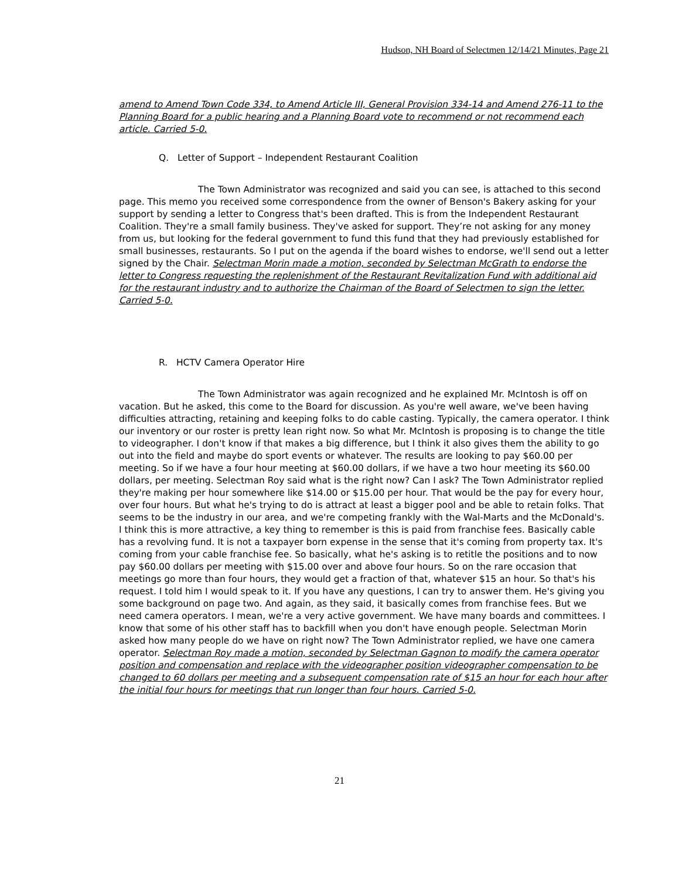Hudson, NH Board of Selectmen 12/14/21 Minutes, Page 21
amend to Amend Town Code 334, to Amend Article III, General Provision 334-14 and Amend 276-11 to the Planning Board for a public hearing and a Planning Board vote to recommend or not recommend each article. Carried 5-0.
Q. Letter of Support – Independent Restaurant Coalition
The Town Administrator was recognized and said you can see, is attached to this second page. This memo you received some correspondence from the owner of Benson's Bakery asking for your support by sending a letter to Congress that's been drafted. This is from the Independent Restaurant Coalition. They're a small family business. They've asked for support. They’re not asking for any money from us, but looking for the federal government to fund this fund that they had previously established for small businesses, restaurants. So I put on the agenda if the board wishes to endorse, we'll send out a letter signed by the Chair. Selectman Morin made a motion, seconded by Selectman McGrath to endorse the letter to Congress requesting the replenishment of the Restaurant Revitalization Fund with additional aid for the restaurant industry and to authorize the Chairman of the Board of Selectmen to sign the letter. Carried 5-0.
R. HCTV Camera Operator Hire
The Town Administrator was again recognized and he explained Mr. McIntosh is off on vacation. But he asked, this come to the Board for discussion. As you're well aware, we've been having difficulties attracting, retaining and keeping folks to do cable casting. Typically, the camera operator. I think our inventory or our roster is pretty lean right now. So what Mr. McIntosh is proposing is to change the title to videographer. I don't know if that makes a big difference, but I think it also gives them the ability to go out into the field and maybe do sport events or whatever. The results are looking to pay $60.00 per meeting. So if we have a four hour meeting at $60.00 dollars, if we have a two hour meeting its $60.00 dollars, per meeting. Selectman Roy said what is the right now? Can I ask? The Town Administrator replied they're making per hour somewhere like $14.00 or $15.00 per hour. That would be the pay for every hour, over four hours. But what he's trying to do is attract at least a bigger pool and be able to retain folks. That seems to be the industry in our area, and we're competing frankly with the Wal-Marts and the McDonald's. I think this is more attractive, a key thing to remember is this is paid from franchise fees. Basically cable has a revolving fund. It is not a taxpayer born expense in the sense that it's coming from property tax. It's coming from your cable franchise fee. So basically, what he's asking is to retitle the positions and to now pay $60.00 dollars per meeting with $15.00 over and above four hours. So on the rare occasion that meetings go more than four hours, they would get a fraction of that, whatever $15 an hour. So that's his request. I told him I would speak to it. If you have any questions, I can try to answer them. He's giving you some background on page two. And again, as they said, it basically comes from franchise fees. But we need camera operators. I mean, we're a very active government. We have many boards and committees. I know that some of his other staff has to backfill when you don't have enough people. Selectman Morin asked how many people do we have on right now? The Town Administrator replied, we have one camera operator. Selectman Roy made a motion, seconded by Selectman Gagnon to modify the camera operator position and compensation and replace with the videographer position videographer compensation to be changed to 60 dollars per meeting and a subsequent compensation rate of $15 an hour for each hour after the initial four hours for meetings that run longer than four hours. Carried 5-0.
21